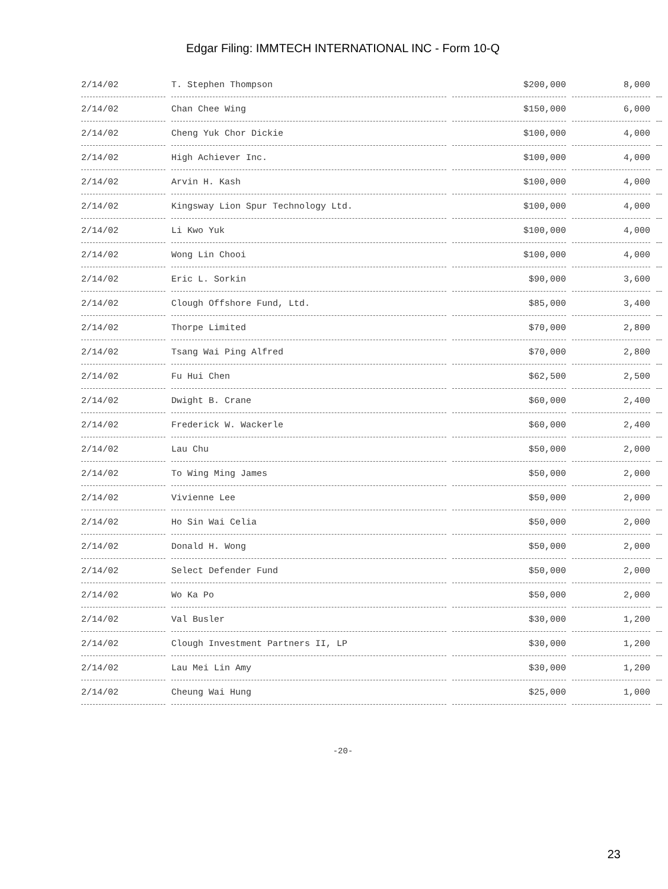Edgar Filing: IMMTECH INTERNATIONAL INC - Form 10-Q
| 2/14/02 | T. Stephen Thompson | $200,000 | 8,000 | |
| 2/14/02 | Chan Chee Wing | $150,000 | 6,000 | |
| 2/14/02 | Cheng Yuk Chor Dickie | $100,000 | 4,000 | |
| 2/14/02 | High Achiever Inc. | $100,000 | 4,000 | |
| 2/14/02 | Arvin H. Kash | $100,000 | 4,000 | |
| 2/14/02 | Kingsway Lion Spur Technology Ltd. | $100,000 | 4,000 | |
| 2/14/02 | Li Kwo Yuk | $100,000 | 4,000 | |
| 2/14/02 | Wong Lin Chooi | $100,000 | 4,000 | |
| 2/14/02 | Eric L. Sorkin | $90,000 | 3,600 | |
| 2/14/02 | Clough Offshore Fund, Ltd. | $85,000 | 3,400 | |
| 2/14/02 | Thorpe Limited | $70,000 | 2,800 | |
| 2/14/02 | Tsang Wai Ping Alfred | $70,000 | 2,800 | |
| 2/14/02 | Fu Hui Chen | $62,500 | 2,500 | |
| 2/14/02 | Dwight B. Crane | $60,000 | 2,400 | |
| 2/14/02 | Frederick W. Wackerle | $60,000 | 2,400 | |
| 2/14/02 | Lau Chu | $50,000 | 2,000 | |
| 2/14/02 | To Wing Ming James | $50,000 | 2,000 | |
| 2/14/02 | Vivienne Lee | $50,000 | 2,000 | |
| 2/14/02 | Ho Sin Wai Celia | $50,000 | 2,000 | |
| 2/14/02 | Donald H. Wong | $50,000 | 2,000 | |
| 2/14/02 | Select Defender Fund | $50,000 | 2,000 | |
| 2/14/02 | Wo Ka Po | $50,000 | 2,000 | |
| 2/14/02 | Val Busler | $30,000 | 1,200 | |
| 2/14/02 | Clough Investment Partners II, LP | $30,000 | 1,200 | |
| 2/14/02 | Lau Mei Lin Amy | $30,000 | 1,200 | |
| 2/14/02 | Cheung Wai Hung | $25,000 | 1,000 | |
-20-
23